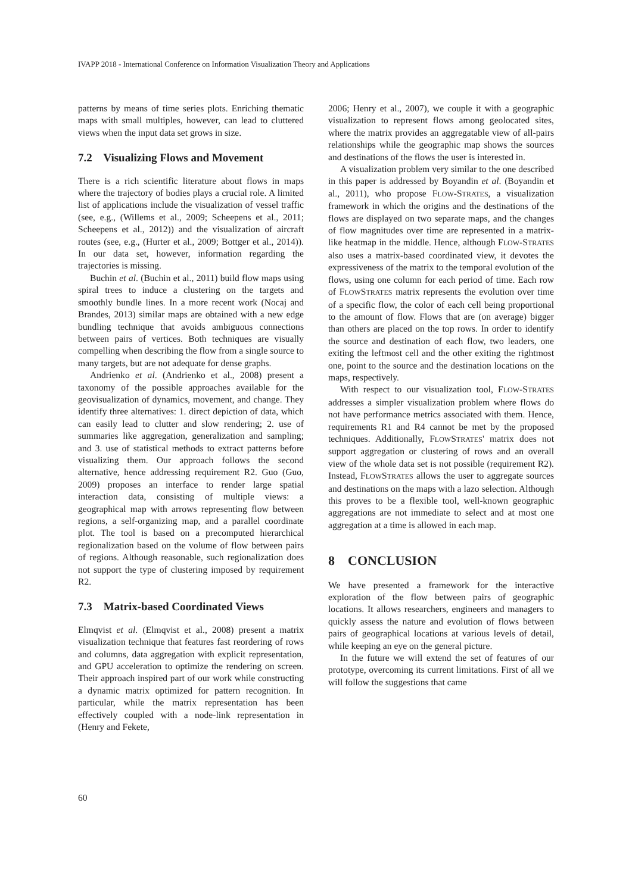IVAPP 2018 - International Conference on Information Visualization Theory and Applications
patterns by means of time series plots. Enriching thematic maps with small multiples, however, can lead to cluttered views when the input data set grows in size.
7.2 Visualizing Flows and Movement
There is a rich scientific literature about flows in maps where the trajectory of bodies plays a crucial role. A limited list of applications include the visualization of vessel traffic (see, e.g., (Willems et al., 2009; Scheepens et al., 2011; Scheepens et al., 2012)) and the visualization of aircraft routes (see, e.g., (Hurter et al., 2009; Bottger et al., 2014)). In our data set, however, information regarding the trajectories is missing.
Buchin et al. (Buchin et al., 2011) build flow maps using spiral trees to induce a clustering on the targets and smoothly bundle lines. In a more recent work (Nocaj and Brandes, 2013) similar maps are obtained with a new edge bundling technique that avoids ambiguous connections between pairs of vertices. Both techniques are visually compelling when describing the flow from a single source to many targets, but are not adequate for dense graphs.
Andrienko et al. (Andrienko et al., 2008) present a taxonomy of the possible approaches available for the geovisualization of dynamics, movement, and change. They identify three alternatives: 1. direct depiction of data, which can easily lead to clutter and slow rendering; 2. use of summaries like aggregation, generalization and sampling; and 3. use of statistical methods to extract patterns before visualizing them. Our approach follows the second alternative, hence addressing requirement R2. Guo (Guo, 2009) proposes an interface to render large spatial interaction data, consisting of multiple views: a geographical map with arrows representing flow between regions, a self-organizing map, and a parallel coordinate plot. The tool is based on a precomputed hierarchical regionalization based on the volume of flow between pairs of regions. Although reasonable, such regionalization does not support the type of clustering imposed by requirement R2.
7.3 Matrix-based Coordinated Views
Elmqvist et al. (Elmqvist et al., 2008) present a matrix visualization technique that features fast reordering of rows and columns, data aggregation with explicit representation, and GPU acceleration to optimize the rendering on screen. Their approach inspired part of our work while constructing a dynamic matrix optimized for pattern recognition. In particular, while the matrix representation has been effectively coupled with a node-link representation in (Henry and Fekete,
2006; Henry et al., 2007), we couple it with a geographic visualization to represent flows among geolocated sites, where the matrix provides an aggregatable view of all-pairs relationships while the geographic map shows the sources and destinations of the flows the user is interested in.
A visualization problem very similar to the one described in this paper is addressed by Boyandin et al. (Boyandin et al., 2011), who propose FLOW-STRATES, a visualization framework in which the origins and the destinations of the flows are displayed on two separate maps, and the changes of flow magnitudes over time are represented in a matrix-like heatmap in the middle. Hence, although FLOW-STRATES also uses a matrix-based coordinated view, it devotes the expressiveness of the matrix to the temporal evolution of the flows, using one column for each period of time. Each row of FLOWSTRATES matrix represents the evolution over time of a specific flow, the color of each cell being proportional to the amount of flow. Flows that are (on average) bigger than others are placed on the top rows. In order to identify the source and destination of each flow, two leaders, one exiting the leftmost cell and the other exiting the rightmost one, point to the source and the destination locations on the maps, respectively.
With respect to our visualization tool, FLOW-STRATES addresses a simpler visualization problem where flows do not have performance metrics associated with them. Hence, requirements R1 and R4 cannot be met by the proposed techniques. Additionally, FLOWSTRATES' matrix does not support aggregation or clustering of rows and an overall view of the whole data set is not possible (requirement R2). Instead, FLOWSTRATES allows the user to aggregate sources and destinations on the maps with a lazo selection. Although this proves to be a flexible tool, well-known geographic aggregations are not immediate to select and at most one aggregation at a time is allowed in each map.
8 CONCLUSION
We have presented a framework for the interactive exploration of the flow between pairs of geographic locations. It allows researchers, engineers and managers to quickly assess the nature and evolution of flows between pairs of geographical locations at various levels of detail, while keeping an eye on the general picture.
In the future we will extend the set of features of our prototype, overcoming its current limitations. First of all we will follow the suggestions that came
60